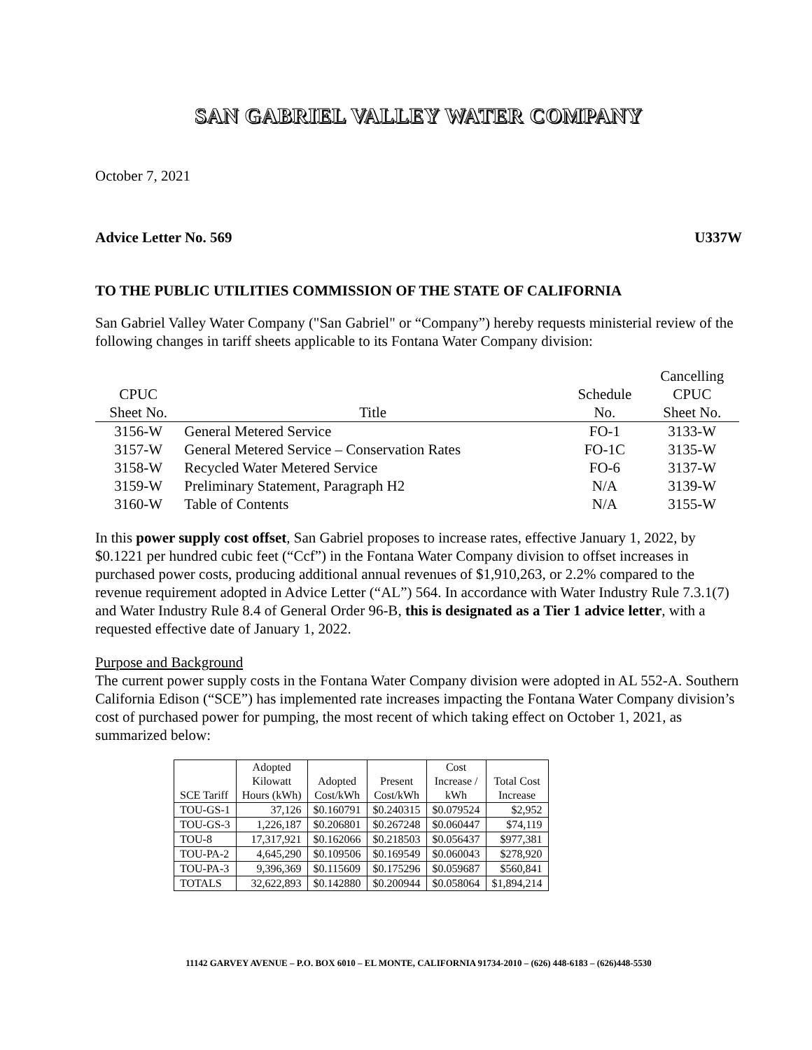SAN GABRIEL VALLEY WATER COMPANY
October 7, 2021
Advice Letter No. 569 U337W
TO THE PUBLIC UTILITIES COMMISSION OF THE STATE OF CALIFORNIA
San Gabriel Valley Water Company ("San Gabriel" or “Company”) hereby requests ministerial review of the following changes in tariff sheets applicable to its Fontana Water Company division:
| CPUC Sheet No. | Title | Schedule No. | Cancelling CPUC Sheet No. |
| --- | --- | --- | --- |
| 3156-W | General Metered Service | FO-1 | 3133-W |
| 3157-W | General Metered Service – Conservation Rates | FO-1C | 3135-W |
| 3158-W | Recycled Water Metered Service | FO-6 | 3137-W |
| 3159-W | Preliminary Statement, Paragraph H2 | N/A | 3139-W |
| 3160-W | Table of Contents | N/A | 3155-W |
In this power supply cost offset, San Gabriel proposes to increase rates, effective January 1, 2022, by $0.1221 per hundred cubic feet (“Ccf”) in the Fontana Water Company division to offset increases in purchased power costs, producing additional annual revenues of $1,910,263, or 2.2% compared to the revenue requirement adopted in Advice Letter (“AL”) 564. In accordance with Water Industry Rule 7.3.1(7) and Water Industry Rule 8.4 of General Order 96-B, this is designated as a Tier 1 advice letter, with a requested effective date of January 1, 2022.
Purpose and Background
The current power supply costs in the Fontana Water Company division were adopted in AL 552-A. Southern California Edison (“SCE”) has implemented rate increases impacting the Fontana Water Company division’s cost of purchased power for pumping, the most recent of which taking effect on October 1, 2021, as summarized below:
| SCE Tariff | Adopted Kilowatt Hours (kWh) | Adopted Cost/kWh | Present Cost/kWh | Cost Increase / kWh | Total Cost Increase |
| --- | --- | --- | --- | --- | --- |
| TOU-GS-1 | 37,126 | $0.160791 | $0.240315 | $0.079524 | $2,952 |
| TOU-GS-3 | 1,226,187 | $0.206801 | $0.267248 | $0.060447 | $74,119 |
| TOU-8 | 17,317,921 | $0.162066 | $0.218503 | $0.056437 | $977,381 |
| TOU-PA-2 | 4,645,290 | $0.109506 | $0.169549 | $0.060043 | $278,920 |
| TOU-PA-3 | 9,396,369 | $0.115609 | $0.175296 | $0.059687 | $560,841 |
| TOTALS | 32,622,893 | $0.142880 | $0.200944 | $0.058064 | $1,894,214 |
11142 GARVEY AVENUE – P.O. BOX 6010 – EL MONTE, CALIFORNIA 91734-2010 – (626) 448-6183 – (626)448-5530